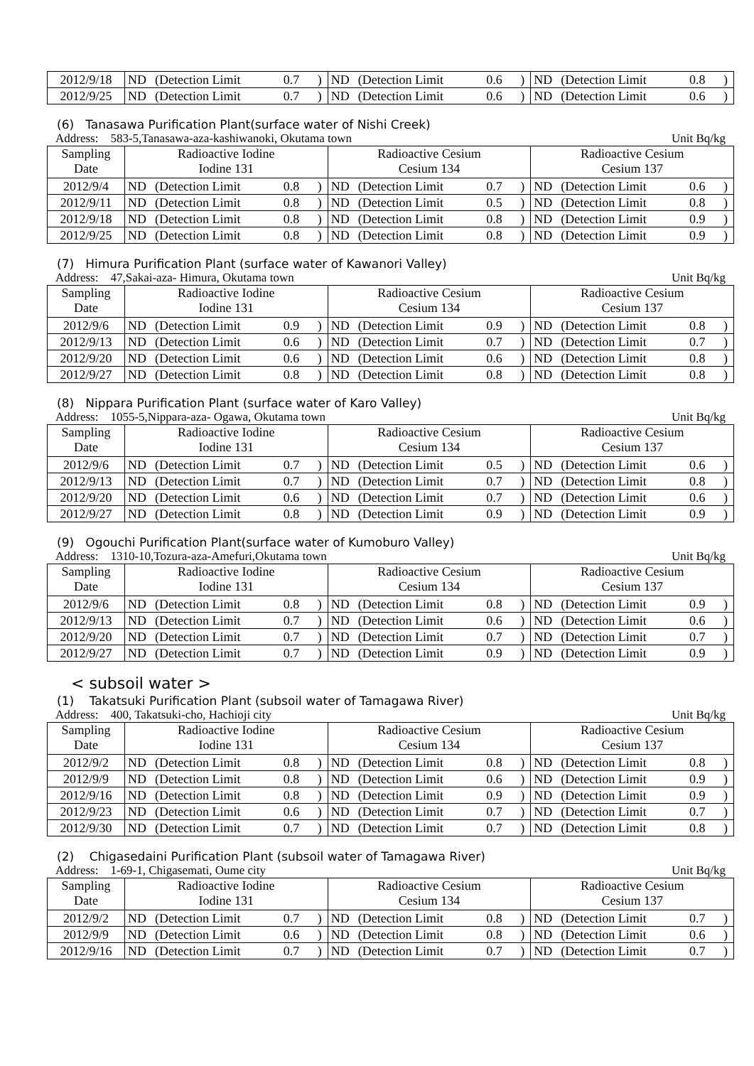| 2012/9/18 | ND | (Detection Limit | 0.7 | ) | ND | (Detection Limit | 0.6 | ) | ND | (Detection Limit | 0.8 | ) |
| 2012/9/25 | ND | (Detection Limit | 0.7 | ) | ND | (Detection Limit | 0.6 | ) | ND | (Detection Limit | 0.6 | ) |
(6) Tanasawa Purification Plant(surface water of Nishi Creek)
Address: 583-5,Tanasawa-aza-kashiwanoki, Okutama town Unit Bq/kg
| Sampling Date | Radioactive Iodine Iodine 131 | | | | Radioactive Cesium Cesium 134 | | | | Radioactive Cesium Cesium 137 | | | |
| 2012/9/4 | ND | (Detection Limit | 0.8 | ) | ND | (Detection Limit | 0.7 | ) | ND | (Detection Limit | 0.6 | ) |
| 2012/9/11 | ND | (Detection Limit | 0.8 | ) | ND | (Detection Limit | 0.5 | ) | ND | (Detection Limit | 0.8 | ) |
| 2012/9/18 | ND | (Detection Limit | 0.8 | ) | ND | (Detection Limit | 0.8 | ) | ND | (Detection Limit | 0.9 | ) |
| 2012/9/25 | ND | (Detection Limit | 0.8 | ) | ND | (Detection Limit | 0.8 | ) | ND | (Detection Limit | 0.9 | ) |
(7) Himura Purification Plant (surface water of Kawanori Valley)
Address: 47,Sakai-aza- Himura, Okutama town Unit Bq/kg
| Sampling Date | Radioactive Iodine Iodine 131 | | | | Radioactive Cesium Cesium 134 | | | | Radioactive Cesium Cesium 137 | | | |
| 2012/9/6 | ND | (Detection Limit | 0.9 | ) | ND | (Detection Limit | 0.9 | ) | ND | (Detection Limit | 0.8 | ) |
| 2012/9/13 | ND | (Detection Limit | 0.6 | ) | ND | (Detection Limit | 0.7 | ) | ND | (Detection Limit | 0.7 | ) |
| 2012/9/20 | ND | (Detection Limit | 0.6 | ) | ND | (Detection Limit | 0.6 | ) | ND | (Detection Limit | 0.8 | ) |
| 2012/9/27 | ND | (Detection Limit | 0.8 | ) | ND | (Detection Limit | 0.8 | ) | ND | (Detection Limit | 0.8 | ) |
(8) Nippara Purification Plant (surface water of Karo Valley)
Address: 1055-5,Nippara-aza- Ogawa, Okutama town Unit Bq/kg
| Sampling Date | Radioactive Iodine Iodine 131 | | | | Radioactive Cesium Cesium 134 | | | | Radioactive Cesium Cesium 137 | | | |
| 2012/9/6 | ND | (Detection Limit | 0.7 | ) | ND | (Detection Limit | 0.5 | ) | ND | (Detection Limit | 0.6 | ) |
| 2012/9/13 | ND | (Detection Limit | 0.7 | ) | ND | (Detection Limit | 0.7 | ) | ND | (Detection Limit | 0.8 | ) |
| 2012/9/20 | ND | (Detection Limit | 0.6 | ) | ND | (Detection Limit | 0.7 | ) | ND | (Detection Limit | 0.6 | ) |
| 2012/9/27 | ND | (Detection Limit | 0.8 | ) | ND | (Detection Limit | 0.9 | ) | ND | (Detection Limit | 0.9 | ) |
(9) Ogouchi Purification Plant(surface water of Kumoburo Valley)
Address: 1310-10,Tozura-aza-Amefuri,Okutama town Unit Bq/kg
| Sampling Date | Radioactive Iodine Iodine 131 | | | | Radioactive Cesium Cesium 134 | | | | Radioactive Cesium Cesium 137 | | | |
| 2012/9/6 | ND | (Detection Limit | 0.8 | ) | ND | (Detection Limit | 0.8 | ) | ND | (Detection Limit | 0.9 | ) |
| 2012/9/13 | ND | (Detection Limit | 0.7 | ) | ND | (Detection Limit | 0.6 | ) | ND | (Detection Limit | 0.6 | ) |
| 2012/9/20 | ND | (Detection Limit | 0.7 | ) | ND | (Detection Limit | 0.7 | ) | ND | (Detection Limit | 0.7 | ) |
| 2012/9/27 | ND | (Detection Limit | 0.7 | ) | ND | (Detection Limit | 0.9 | ) | ND | (Detection Limit | 0.9 | ) |
< subsoil water >
(1) Takatsuki Purification Plant (subsoil water of Tamagawa River)
Address: 400, Takatsuki-cho, Hachioji city Unit Bq/kg
| Sampling Date | Radioactive Iodine Iodine 131 | | | | Radioactive Cesium Cesium 134 | | | | Radioactive Cesium Cesium 137 | | | |
| 2012/9/2 | ND | (Detection Limit | 0.8 | ) | ND | (Detection Limit | 0.8 | ) | ND | (Detection Limit | 0.8 | ) |
| 2012/9/9 | ND | (Detection Limit | 0.8 | ) | ND | (Detection Limit | 0.6 | ) | ND | (Detection Limit | 0.9 | ) |
| 2012/9/16 | ND | (Detection Limit | 0.8 | ) | ND | (Detection Limit | 0.9 | ) | ND | (Detection Limit | 0.9 | ) |
| 2012/9/23 | ND | (Detection Limit | 0.6 | ) | ND | (Detection Limit | 0.7 | ) | ND | (Detection Limit | 0.7 | ) |
| 2012/9/30 | ND | (Detection Limit | 0.7 | ) | ND | (Detection Limit | 0.7 | ) | ND | (Detection Limit | 0.8 | ) |
(2) Chigasedaini Purification Plant (subsoil water of Tamagawa River)
Address: 1-69-1, Chigasemati, Oume city Unit Bq/kg
| Sampling Date | Radioactive Iodine Iodine 131 | | | | Radioactive Cesium Cesium 134 | | | | Radioactive Cesium Cesium 137 | | | |
| 2012/9/2 | ND | (Detection Limit | 0.7 | ) | ND | (Detection Limit | 0.8 | ) | ND | (Detection Limit | 0.7 | ) |
| 2012/9/9 | ND | (Detection Limit | 0.6 | ) | ND | (Detection Limit | 0.8 | ) | ND | (Detection Limit | 0.6 | ) |
| 2012/9/16 | ND | (Detection Limit | 0.7 | ) | ND | (Detection Limit | 0.7 | ) | ND | (Detection Limit | 0.7 | ) |